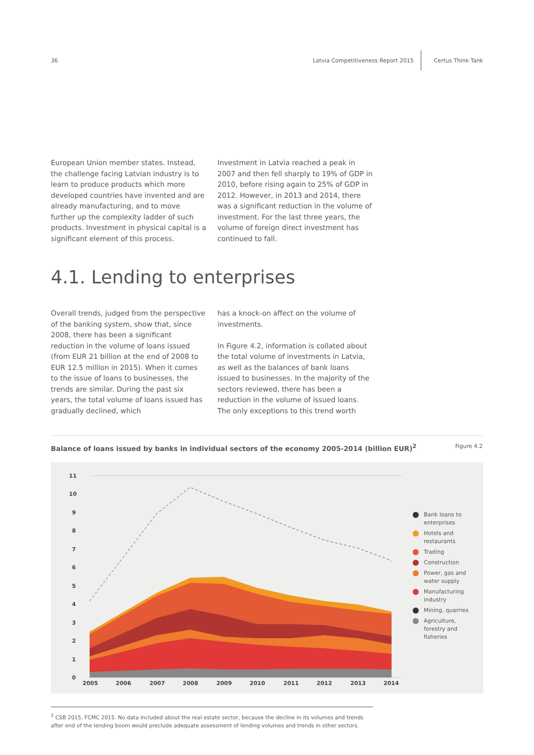36 Latvia Competitiveness Report 2015 Certus Think Tank
European Union member states. Instead, the challenge facing Latvian industry is to learn to produce products which more developed countries have invented and are already manufacturing, and to move further up the complexity ladder of such products. Investment in physical capital is a significant element of this process.
Investment in Latvia reached a peak in 2007 and then fell sharply to 19% of GDP in 2010, before rising again to 25% of GDP in 2012. However, in 2013 and 2014, there was a significant reduction in the volume of investment. For the last three years, the volume of foreign direct investment has continued to fall.
4.1. Lending to enterprises
Overall trends, judged from the perspective of the banking system, show that, since 2008, there has been a significant reduction in the volume of loans issued (from EUR 21 billion at the end of 2008 to EUR 12.5 million in 2015). When it comes to the issue of loans to businesses, the trends are similar. During the past six years, the total volume of loans issued has gradually declined, which
has a knock-on affect on the volume of investments.
In Figure 4.2, information is collated about the total volume of investments in Latvia, as well as the balances of bank loans issued to businesses. In the majority of the sectors reviewed, there has been a reduction in the volume of issued loans. The only exceptions to this trend worth
Balance of loans issued by banks in individual sectors of the economy 2005-2014 (billion EUR)<sup>2</sup>
Figure 4.2
11
10
9
8
7
6
5
4
3
2
1
0
2005
2006
2007
2008
2009
2010
2011
2012
2013
2014
Bank loans to
enterprises
Hotels and
restaurants
Trading
Construction
Power, gas and
water supply
Manufacturing
industry
Mining, quarries
Agriculture,
forestry and
fisheries
<sup>2</sup> CSB 2015, FCMC 2015. No data included about the real estate sector, because the decline in its volumes and trends after end of the lending boom would preclude adequate assessment of lending volumes and trends in other sectors.